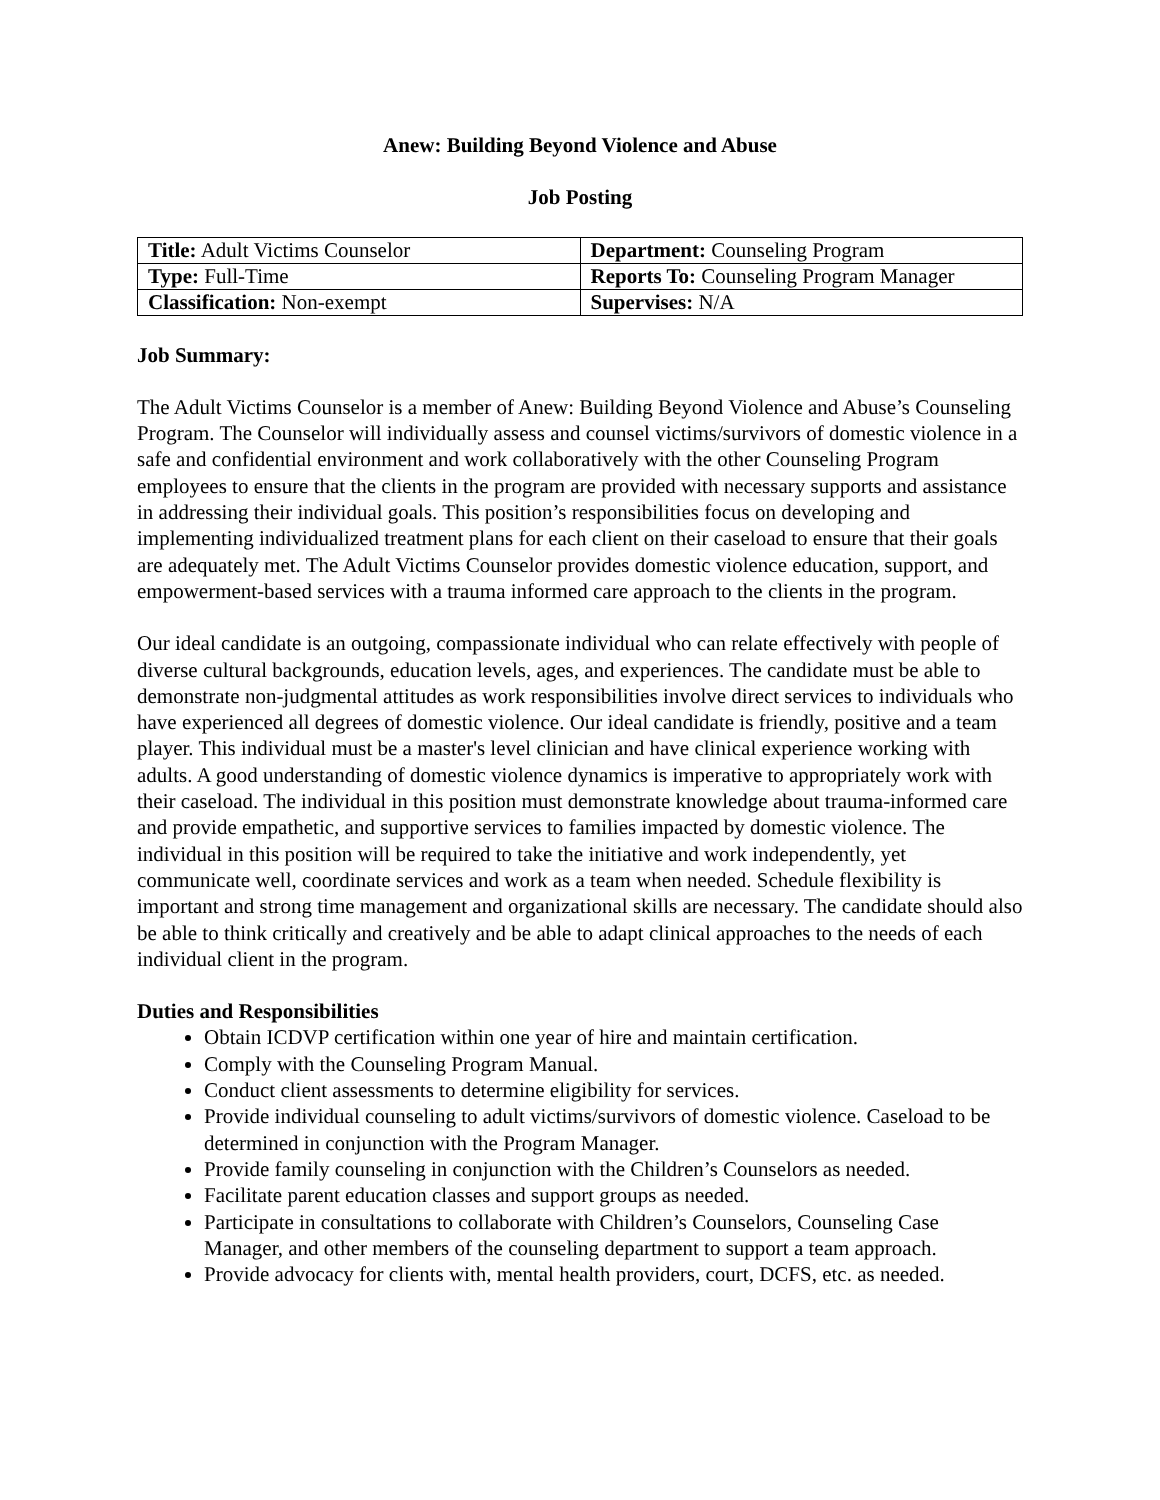Anew: Building Beyond Violence and Abuse
Job Posting
| Title: Adult Victims Counselor | Department: Counseling Program |
| Type: Full-Time | Reports To: Counseling Program Manager |
| Classification: Non-exempt | Supervises: N/A |
Job Summary:
The Adult Victims Counselor is a member of Anew: Building Beyond Violence and Abuse’s Counseling Program. The Counselor will individually assess and counsel victims/survivors of domestic violence in a safe and confidential environment and work collaboratively with the other Counseling Program employees to ensure that the clients in the program are provided with necessary supports and assistance in addressing their individual goals. This position’s responsibilities focus on developing and implementing individualized treatment plans for each client on their caseload to ensure that their goals are adequately met. The Adult Victims Counselor provides domestic violence education, support, and empowerment-based services with a trauma informed care approach to the clients in the program.
Our ideal candidate is an outgoing, compassionate individual who can relate effectively with people of diverse cultural backgrounds, education levels, ages, and experiences. The candidate must be able to demonstrate non-judgmental attitudes as work responsibilities involve direct services to individuals who have experienced all degrees of domestic violence. Our ideal candidate is friendly, positive and a team player. This individual must be a master's level clinician and have clinical experience working with adults. A good understanding of domestic violence dynamics is imperative to appropriately work with their caseload. The individual in this position must demonstrate knowledge about trauma-informed care and provide empathetic, and supportive services to families impacted by domestic violence. The individual in this position will be required to take the initiative and work independently, yet communicate well, coordinate services and work as a team when needed. Schedule flexibility is important and strong time management and organizational skills are necessary. The candidate should also be able to think critically and creatively and be able to adapt clinical approaches to the needs of each individual client in the program.
Duties and Responsibilities
Obtain ICDVP certification within one year of hire and maintain certification.
Comply with the Counseling Program Manual.
Conduct client assessments to determine eligibility for services.
Provide individual counseling to adult victims/survivors of domestic violence. Caseload to be determined in conjunction with the Program Manager.
Provide family counseling in conjunction with the Children’s Counselors as needed.
Facilitate parent education classes and support groups as needed.
Participate in consultations to collaborate with Children’s Counselors, Counseling Case Manager, and other members of the counseling department to support a team approach.
Provide advocacy for clients with, mental health providers, court, DCFS, etc. as needed.